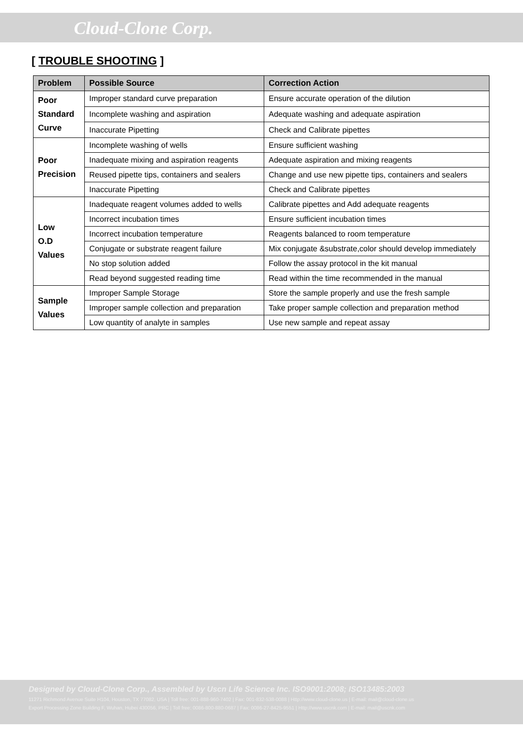Cloud-Clone Corp.
[ TROUBLE SHOOTING ]
| Problem | Possible Source | Correction Action |
| --- | --- | --- |
| Poor Standard Curve | Improper standard curve preparation | Ensure accurate operation of the dilution |
| | Incomplete washing and aspiration | Adequate washing and adequate aspiration |
| | Inaccurate Pipetting | Check and Calibrate pipettes |
| Poor Precision | Incomplete washing of wells | Ensure sufficient washing |
| | Inadequate mixing and aspiration reagents | Adequate aspiration and mixing reagents |
| | Reused pipette tips, containers and sealers | Change and use new pipette tips, containers and sealers |
| | Inaccurate Pipetting | Check and Calibrate pipettes |
| Low O.D Values | Inadequate reagent volumes added to wells | Calibrate pipettes and Add adequate reagents |
| | Incorrect incubation times | Ensure sufficient incubation times |
| | Incorrect incubation temperature | Reagents balanced to room temperature |
| | Conjugate or substrate reagent failure | Mix conjugate &substrate,color should develop immediately |
| | No stop solution added | Follow the assay protocol in the kit manual |
| | Read beyond suggested reading time | Read within the time recommended in the manual |
| Sample Values | Improper Sample Storage | Store the sample properly and use the fresh sample |
| | Improper sample collection and preparation | Take proper sample collection and preparation method |
| | Low quantity of analyte in samples | Use new sample and repeat assay |
Designed by Cloud-Clone Corp., Assembled by Uscn Life Science Inc. ISO9001:2008; ISO13485:2003
11271 Richmond Avenue Suite H104, Houston, TX 77082, USA | Toll free: 001-888-960-7402 | Fax: 001-832-538-0088 | Http://www.cloud-clone.us | E-mail: mail@cloud-clone.us
Export Processing Zone Building F, Wuhan, Hubei 430056, PRC | Toll free: 0086-800-880-0687 | Fax: 0086-27-8425-9551 | Http://www.uscnk.com | E-mail: mail@uscnk.com